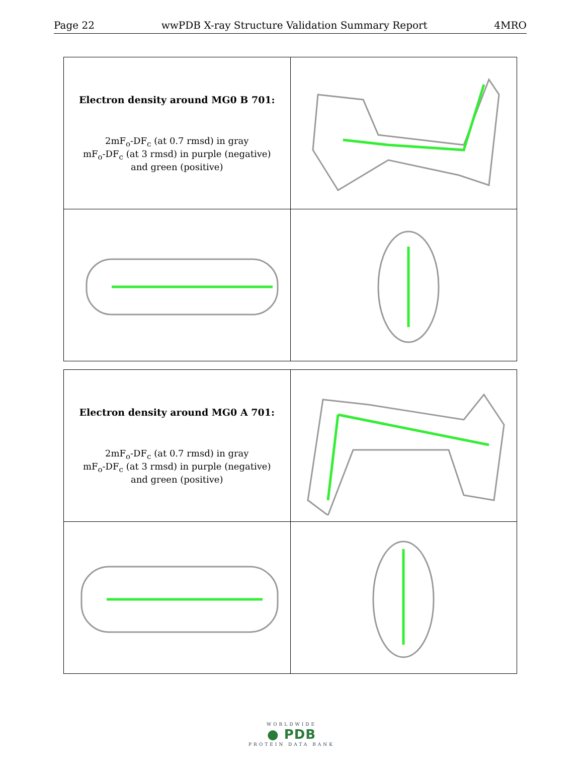Page 22 wwPDB X-ray Structure Validation Summary Report 4MRO
| Electron density around MG0 B 701: 2mF<sub>o</sub>-DF<sub>c</sub> (at 0.7 rmsd) in gray mF<sub>o</sub>-DF<sub>c</sub> (at 3 rmsd) in purple (negative) and green (positive) | |
| Electron density around MG0 A 701: 2mF<sub>o</sub>-DF<sub>c</sub> (at 0.7 rmsd) in gray mF<sub>o</sub>-DF<sub>c</sub> (at 3 rmsd) in purple (negative) and green (positive) | |
WORLDWIDE
● PDB
PROTEIN DATA BANK